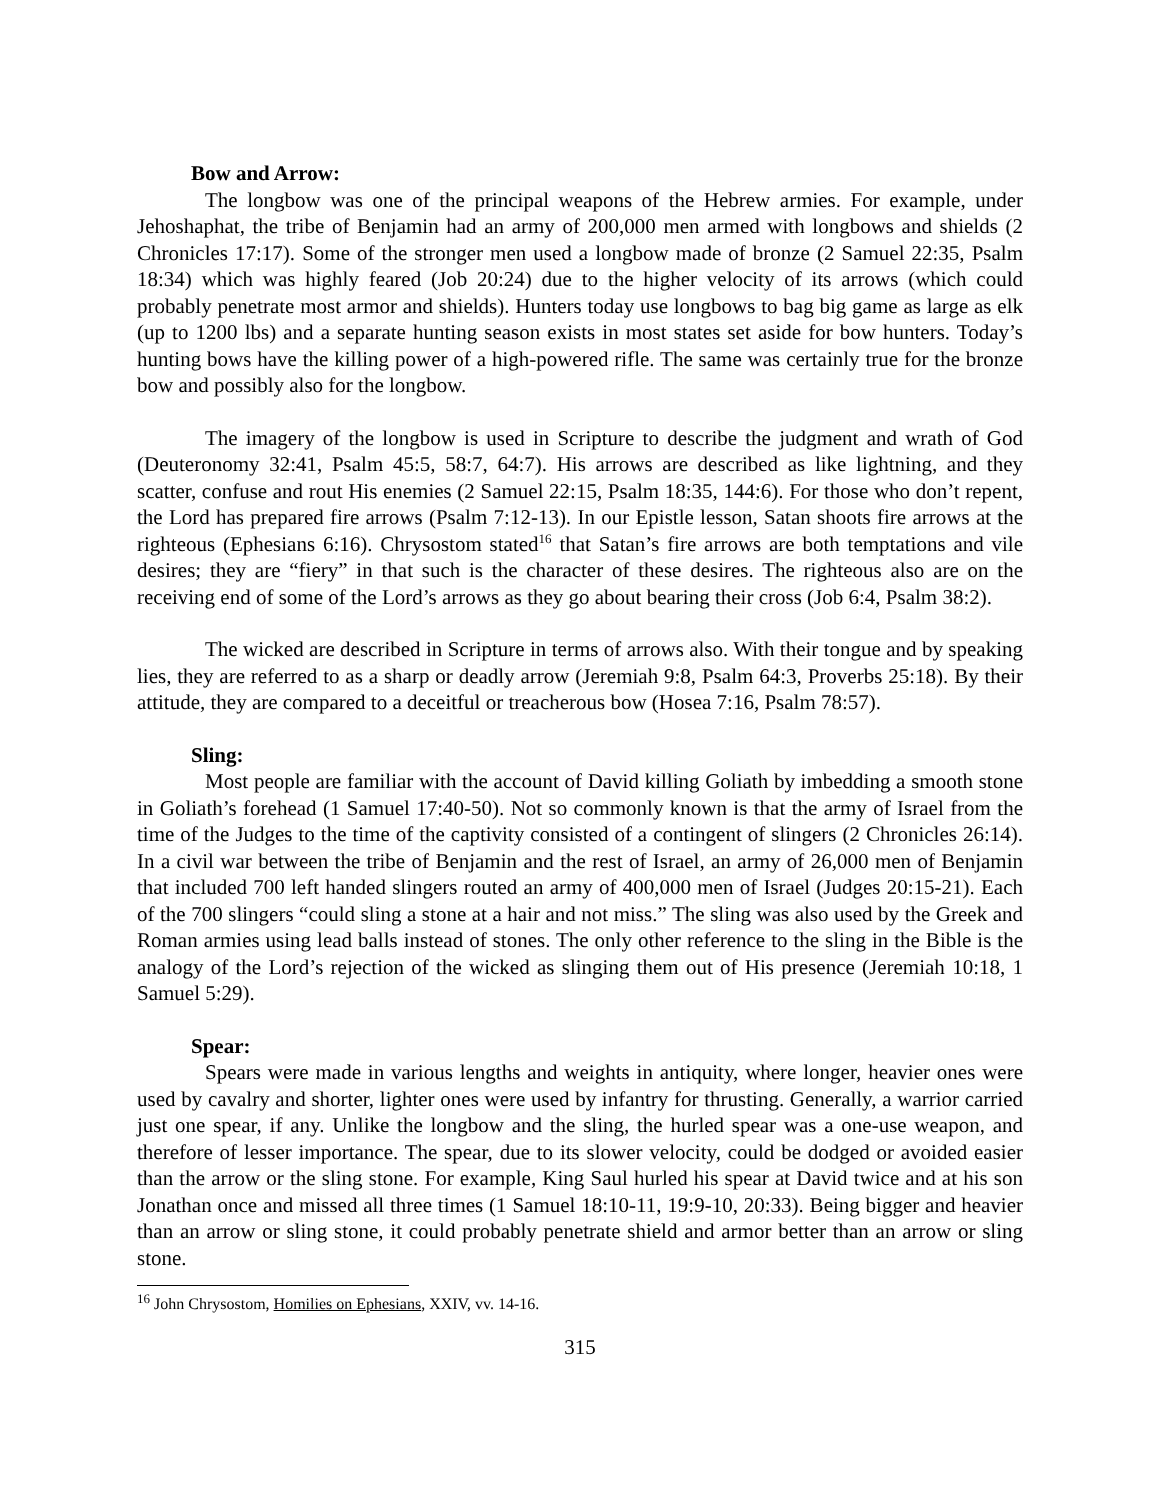Bow and Arrow:
The longbow was one of the principal weapons of the Hebrew armies. For example, under Jehoshaphat, the tribe of Benjamin had an army of 200,000 men armed with longbows and shields (2 Chronicles 17:17). Some of the stronger men used a longbow made of bronze (2 Samuel 22:35, Psalm 18:34) which was highly feared (Job 20:24) due to the higher velocity of its arrows (which could probably penetrate most armor and shields). Hunters today use longbows to bag big game as large as elk (up to 1200 lbs) and a separate hunting season exists in most states set aside for bow hunters. Today’s hunting bows have the killing power of a high-powered rifle. The same was certainly true for the bronze bow and possibly also for the longbow.
The imagery of the longbow is used in Scripture to describe the judgment and wrath of God (Deuteronomy 32:41, Psalm 45:5, 58:7, 64:7). His arrows are described as like lightning, and they scatter, confuse and rout His enemies (2 Samuel 22:15, Psalm 18:35, 144:6). For those who don’t repent, the Lord has prepared fire arrows (Psalm 7:12-13). In our Epistle lesson, Satan shoots fire arrows at the righteous (Ephesians 6:16). Chrysostom stated<sup>16</sup> that Satan’s fire arrows are both temptations and vile desires; they are “fiery” in that such is the character of these desires. The righteous also are on the receiving end of some of the Lord’s arrows as they go about bearing their cross (Job 6:4, Psalm 38:2).
The wicked are described in Scripture in terms of arrows also. With their tongue and by speaking lies, they are referred to as a sharp or deadly arrow (Jeremiah 9:8, Psalm 64:3, Proverbs 25:18). By their attitude, they are compared to a deceitful or treacherous bow (Hosea 7:16, Psalm 78:57).
Sling:
Most people are familiar with the account of David killing Goliath by imbedding a smooth stone in Goliath’s forehead (1 Samuel 17:40-50). Not so commonly known is that the army of Israel from the time of the Judges to the time of the captivity consisted of a contingent of slingers (2 Chronicles 26:14). In a civil war between the tribe of Benjamin and the rest of Israel, an army of 26,000 men of Benjamin that included 700 left handed slingers routed an army of 400,000 men of Israel (Judges 20:15-21). Each of the 700 slingers “could sling a stone at a hair and not miss.” The sling was also used by the Greek and Roman armies using lead balls instead of stones. The only other reference to the sling in the Bible is the analogy of the Lord’s rejection of the wicked as slinging them out of His presence (Jeremiah 10:18, 1 Samuel 5:29).
Spear:
Spears were made in various lengths and weights in antiquity, where longer, heavier ones were used by cavalry and shorter, lighter ones were used by infantry for thrusting. Generally, a warrior carried just one spear, if any. Unlike the longbow and the sling, the hurled spear was a one-use weapon, and therefore of lesser importance. The spear, due to its slower velocity, could be dodged or avoided easier than the arrow or the sling stone. For example, King Saul hurled his spear at David twice and at his son Jonathan once and missed all three times (1 Samuel 18:10-11, 19:9-10, 20:33). Being bigger and heavier than an arrow or sling stone, it could probably penetrate shield and armor better than an arrow or sling stone.
<sup>16</sup> John Chrysostom, Homilies on Ephesians, XXIV, vv. 14-16.
315